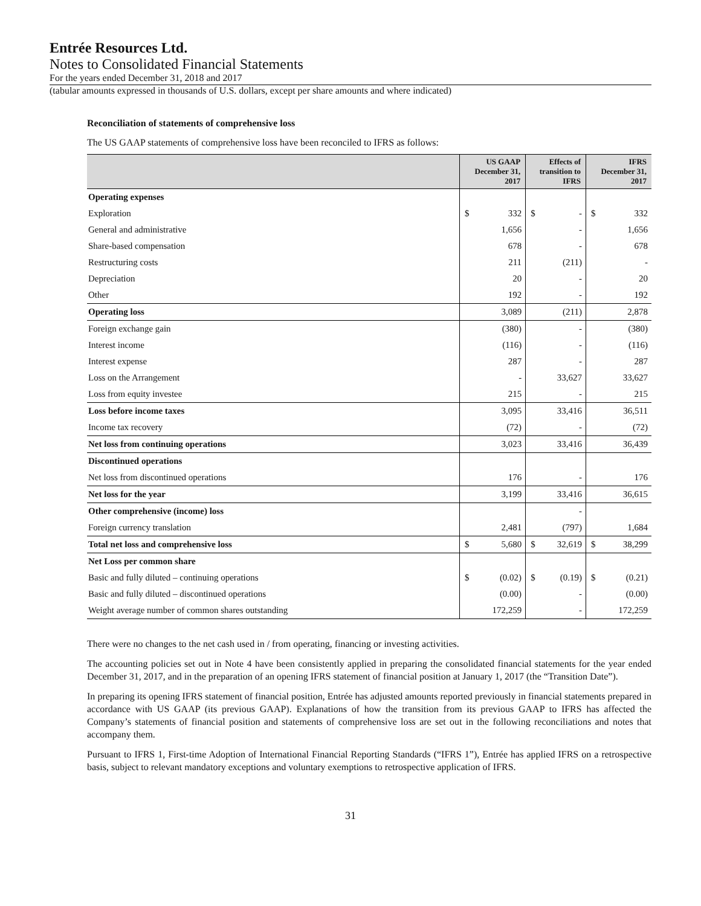Entrée Resources Ltd.
Notes to Consolidated Financial Statements
For the years ended December 31, 2018 and 2017
(tabular amounts expressed in thousands of U.S. dollars, except per share amounts and where indicated)
Reconciliation of statements of comprehensive loss
The US GAAP statements of comprehensive loss have been reconciled to IFRS as follows:
| | US GAAP December 31, 2017 | | Effects of transition to IFRS | | IFRS December 31, 2017 | |
| --- | --- | --- | --- | --- | --- | --- |
| Operating expenses | | | | | | |
| Exploration | $ | 332 | $ | - | $ | 332 |
| General and administrative | | 1,656 | | - | | 1,656 |
| Share-based compensation | | 678 | | - | | 678 |
| Restructuring costs | | 211 | | (211) | | - |
| Depreciation | | 20 | | - | | 20 |
| Other | | 192 | | - | | 192 |
| Operating loss | | 3,089 | | (211) | | 2,878 |
| Foreign exchange gain | | (380) | | - | | (380) |
| Interest income | | (116) | | - | | (116) |
| Interest expense | | 287 | | - | | 287 |
| Loss on the Arrangement | | - | | 33,627 | | 33,627 |
| Loss from equity investee | | 215 | | - | | 215 |
| Loss before income taxes | | 3,095 | | 33,416 | | 36,511 |
| Income tax recovery | | (72) | | - | | (72) |
| Net loss from continuing operations | | 3,023 | | 33,416 | | 36,439 |
| Discontinued operations | | | | | | |
| Net loss from discontinued operations | | 176 | | - | | 176 |
| Net loss for the year | | 3,199 | | 33,416 | | 36,615 |
| Other comprehensive (income) loss | | | | - | | |
| Foreign currency translation | | 2,481 | | (797) | | 1,684 |
| Total net loss and comprehensive loss | $ | 5,680 | $ | 32,619 | $ | 38,299 |
| Net Loss per common share | | | | | | |
| Basic and fully diluted – continuing operations | $ | (0.02) | $ | (0.19) | $ | (0.21) |
| Basic and fully diluted – discontinued operations | | (0.00) | | - | | (0.00) |
| Weight average number of common shares outstanding | | 172,259 | | - | | 172,259 |
There were no changes to the net cash used in / from operating, financing or investing activities.
The accounting policies set out in Note 4 have been consistently applied in preparing the consolidated financial statements for the year ended December 31, 2017, and in the preparation of an opening IFRS statement of financial position at January 1, 2017 (the “Transition Date”).
In preparing its opening IFRS statement of financial position, Entrée has adjusted amounts reported previously in financial statements prepared in accordance with US GAAP (its previous GAAP). Explanations of how the transition from its previous GAAP to IFRS has affected the Company’s statements of financial position and statements of comprehensive loss are set out in the following reconciliations and notes that accompany them.
Pursuant to IFRS 1, First-time Adoption of International Financial Reporting Standards (“IFRS 1”), Entrée has applied IFRS on a retrospective basis, subject to relevant mandatory exceptions and voluntary exemptions to retrospective application of IFRS.
31